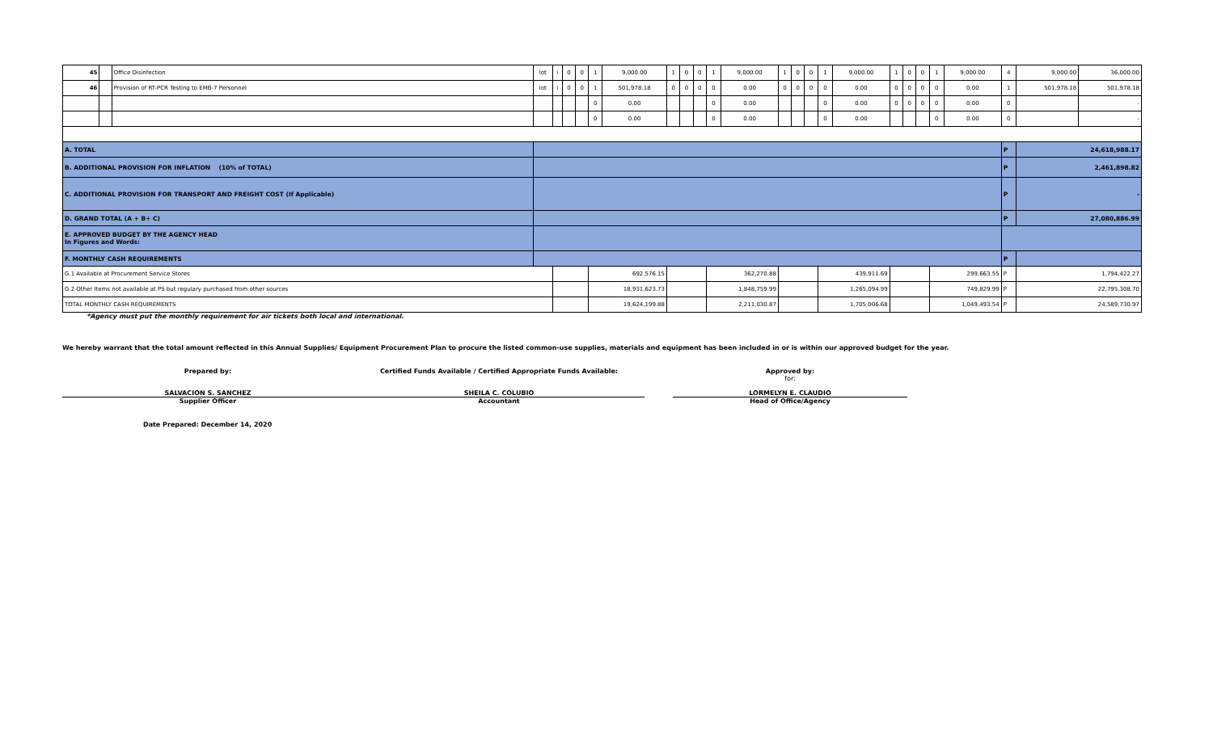| 45 | | Office Disinfection | lot | i | 0 | 0 | 1 | 9,000.00 | 1 | 0 | 0 | 1 | 9,000.00 | 1 | 0 | 0 | 1 | 9,000.00 | 1 | 0 | 0 | 1 | 9,000.00 | 4 | 9,000.00 | 36,000.00 |
| 46 | | Provision of RT-PCR Testing to EMB-7 Personnel | lot | i | 0 | 0 | 1 | 501,978.18 | 0 | 0 | 0 | 0 | 0.00 | 0 | 0 | 0 | 0 | 0.00 | 0 | 0 | 0 | 0 | 0.00 | 1 | 501,978.18 | 501,978.18 |
| | | | | | | | 0 | 0.00 | | | | 0 | 0.00 | | | | 0 | 0.00 | 0 | 0 | 0 | 0 | 0.00 | 0 | | - |
| | | | | | | | 0 | 0.00 | | | | 0 | 0.00 | | | | 0 | 0.00 | | | | 0 | 0.00 | 0 | | - |
| A. TOTAL | | | | | | | | | | | | | | | | | | | | | | | | P | 24,618,988.17 | |
| B. ADDITIONAL PROVISION FOR INFLATION (10% of TOTAL) | | | | | | | | | | | | | | | | | | | | | | | | P | 2,461,898.82 | |
| C. ADDITIONAL PROVISION FOR TRANSPORT AND FREIGHT COST (If Applicable) | | | | | | | | | | | | | | | | | | | | | | | | P | - | |
| D. GRAND TOTAL (A + B+ C) | | | | | | | | | | | | | | | | | | | | | | | | P | 27,080,886.99 | |
| E. APPROVED BUDGET BY THE AGENCY HEAD In Figures and Words: | | | | | | | | | | | | | | | | | | | | | | | | | | |
| F. MONTHLY CASH REQUIREMENTS | | | | | | | | | | | | | | | | | | | | | | | | P | | |
| G.1 Available at Procurement Service Stores | | | | | | | 692,576.15 | | | | | 362,270.88 | | | | | 439,911.69 | | | | | 299,663.55 | | P | 1,794,422.27 | |
| G.2 Other Items not available at PS but regulary purchased from other sources | | | | | | | 18,931,623.73 | | | | | 1,848,759.99 | | | | | 1,265,094.99 | | | | | 749,829.99 | | P | 22,795,308.70 | |
| TOTAL MONTHLY CASH REQUIREMENTS | | | | | | | 19,624,199.88 | | | | | 2,211,030.87 | | | | | 1,705,006.68 | | | | | 1,049,493.54 | | P | 24,589,730.97 | |
*Agency must put the monthly requirement for air tickets both local and international.
We hereby warrant that the total amount reflected in this Annual Supplies/ Equipment Procurement Plan to procure the listed common-use supplies, materials and equipment has been included in or is within our approved budget for the year.
Prepared by:
SALVACION S. SANCHEZ
Supplier Officer
Certified Funds Available / Certified Appropriate Funds Available:
SHEILA C. COLUBIO
Accountant
Approved by:
for:
LORMELYN E. CLAUDIO
Head of Office/Agency
Date Prepared: December 14, 2020